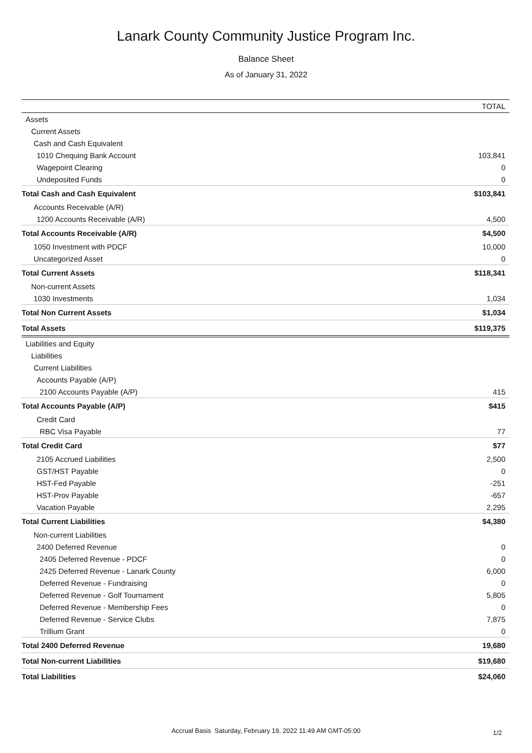Lanark County Community Justice Program Inc.
Balance Sheet
As of January 31, 2022
| | TOTAL |
| --- | --- |
| Assets | |
| Current Assets | |
| Cash and Cash Equivalent | |
| 1010 Chequing Bank Account | 103,841 |
| Wagepoint Clearing | 0 |
| Undeposited Funds | 0 |
| Total Cash and Cash Equivalent | $103,841 |
| Accounts Receivable (A/R) | |
| 1200 Accounts Receivable (A/R) | 4,500 |
| Total Accounts Receivable (A/R) | $4,500 |
| 1050 Investment with PDCF | 10,000 |
| Uncategorized Asset | 0 |
| Total Current Assets | $118,341 |
| Non-current Assets | |
| 1030 Investments | 1,034 |
| Total Non Current Assets | $1,034 |
| Total Assets | $119,375 |
| Liabilities and Equity | |
| Liabilities | |
| Current Liabilities | |
| Accounts Payable (A/P) | |
| 2100 Accounts Payable (A/P) | 415 |
| Total Accounts Payable (A/P) | $415 |
| Credit Card | |
| RBC Visa Payable | 77 |
| Total Credit Card | $77 |
| 2105 Accrued Liabilities | 2,500 |
| GST/HST Payable | 0 |
| HST-Fed Payable | -251 |
| HST-Prov Payable | -657 |
| Vacation Payable | 2,295 |
| Total Current Liabilities | $4,380 |
| Non-current Liabilities | |
| 2400 Deferred Revenue | 0 |
| 2405 Deferred Revenue - PDCF | 0 |
| 2425 Deferred Revenue - Lanark County | 6,000 |
| Deferred Revenue - Fundraising | 0 |
| Deferred Revenue - Golf Tournament | 5,805 |
| Deferred Revenue - Membership Fees | 0 |
| Deferred Revenue - Service Clubs | 7,875 |
| Trillium Grant | 0 |
| Total 2400 Deferred Revenue | 19,680 |
| Total Non-current Liabilities | $19,680 |
| Total Liabilities | $24,060 |
Accrual Basis Saturday, February 19, 2022 11:49 AM GMT-05:00 1/2